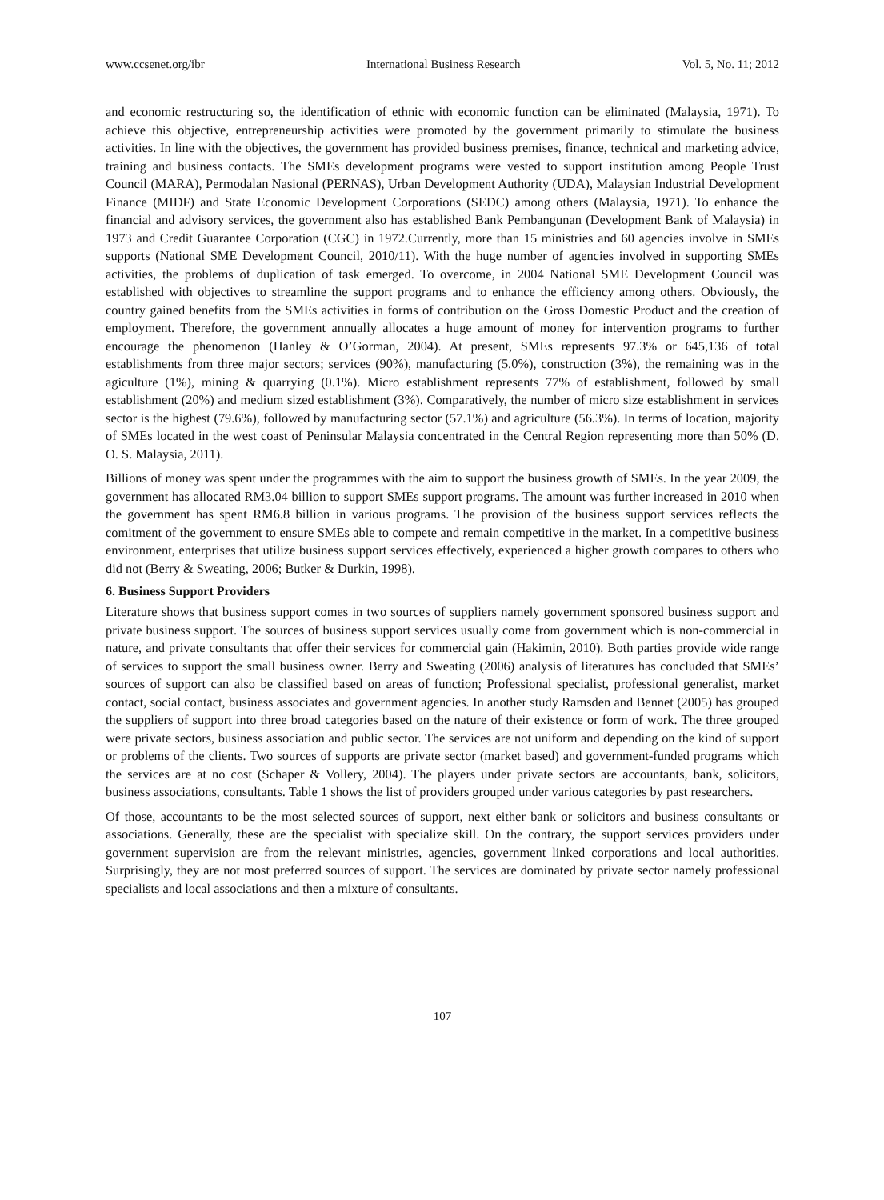www.ccsenet.org/ibr International Business Research Vol. 5, No. 11; 2012
and economic restructuring so, the identification of ethnic with economic function can be eliminated (Malaysia, 1971). To achieve this objective, entrepreneurship activities were promoted by the government primarily to stimulate the business activities. In line with the objectives, the government has provided business premises, finance, technical and marketing advice, training and business contacts. The SMEs development programs were vested to support institution among People Trust Council (MARA), Permodalan Nasional (PERNAS), Urban Development Authority (UDA), Malaysian Industrial Development Finance (MIDF) and State Economic Development Corporations (SEDC) among others (Malaysia, 1971). To enhance the financial and advisory services, the government also has established Bank Pembangunan (Development Bank of Malaysia) in 1973 and Credit Guarantee Corporation (CGC) in 1972.Currently, more than 15 ministries and 60 agencies involve in SMEs supports (National SME Development Council, 2010/11). With the huge number of agencies involved in supporting SMEs activities, the problems of duplication of task emerged. To overcome, in 2004 National SME Development Council was established with objectives to streamline the support programs and to enhance the efficiency among others. Obviously, the country gained benefits from the SMEs activities in forms of contribution on the Gross Domestic Product and the creation of employment. Therefore, the government annually allocates a huge amount of money for intervention programs to further encourage the phenomenon (Hanley & O’Gorman, 2004). At present, SMEs represents 97.3% or 645,136 of total establishments from three major sectors; services (90%), manufacturing (5.0%), construction (3%), the remaining was in the agiculture (1%), mining & quarrying (0.1%). Micro establishment represents 77% of establishment, followed by small establishment (20%) and medium sized establishment (3%). Comparatively, the number of micro size establishment in services sector is the highest (79.6%), followed by manufacturing sector (57.1%) and agriculture (56.3%). In terms of location, majority of SMEs located in the west coast of Peninsular Malaysia concentrated in the Central Region representing more than 50% (D. O. S. Malaysia, 2011).
Billions of money was spent under the programmes with the aim to support the business growth of SMEs. In the year 2009, the government has allocated RM3.04 billion to support SMEs support programs. The amount was further increased in 2010 when the government has spent RM6.8 billion in various programs. The provision of the business support services reflects the comitment of the government to ensure SMEs able to compete and remain competitive in the market. In a competitive business environment, enterprises that utilize business support services effectively, experienced a higher growth compares to others who did not (Berry & Sweating, 2006; Butker & Durkin, 1998).
6. Business Support Providers
Literature shows that business support comes in two sources of suppliers namely government sponsored business support and private business support. The sources of business support services usually come from government which is non-commercial in nature, and private consultants that offer their services for commercial gain (Hakimin, 2010). Both parties provide wide range of services to support the small business owner. Berry and Sweating (2006) analysis of literatures has concluded that SMEs’ sources of support can also be classified based on areas of function; Professional specialist, professional generalist, market contact, social contact, business associates and government agencies. In another study Ramsden and Bennet (2005) has grouped the suppliers of support into three broad categories based on the nature of their existence or form of work. The three grouped were private sectors, business association and public sector. The services are not uniform and depending on the kind of support or problems of the clients. Two sources of supports are private sector (market based) and government-funded programs which the services are at no cost (Schaper & Vollery, 2004). The players under private sectors are accountants, bank, solicitors, business associations, consultants. Table 1 shows the list of providers grouped under various categories by past researchers.
Of those, accountants to be the most selected sources of support, next either bank or solicitors and business consultants or associations. Generally, these are the specialist with specialize skill. On the contrary, the support services providers under government supervision are from the relevant ministries, agencies, government linked corporations and local authorities. Surprisingly, they are not most preferred sources of support. The services are dominated by private sector namely professional specialists and local associations and then a mixture of consultants.
107